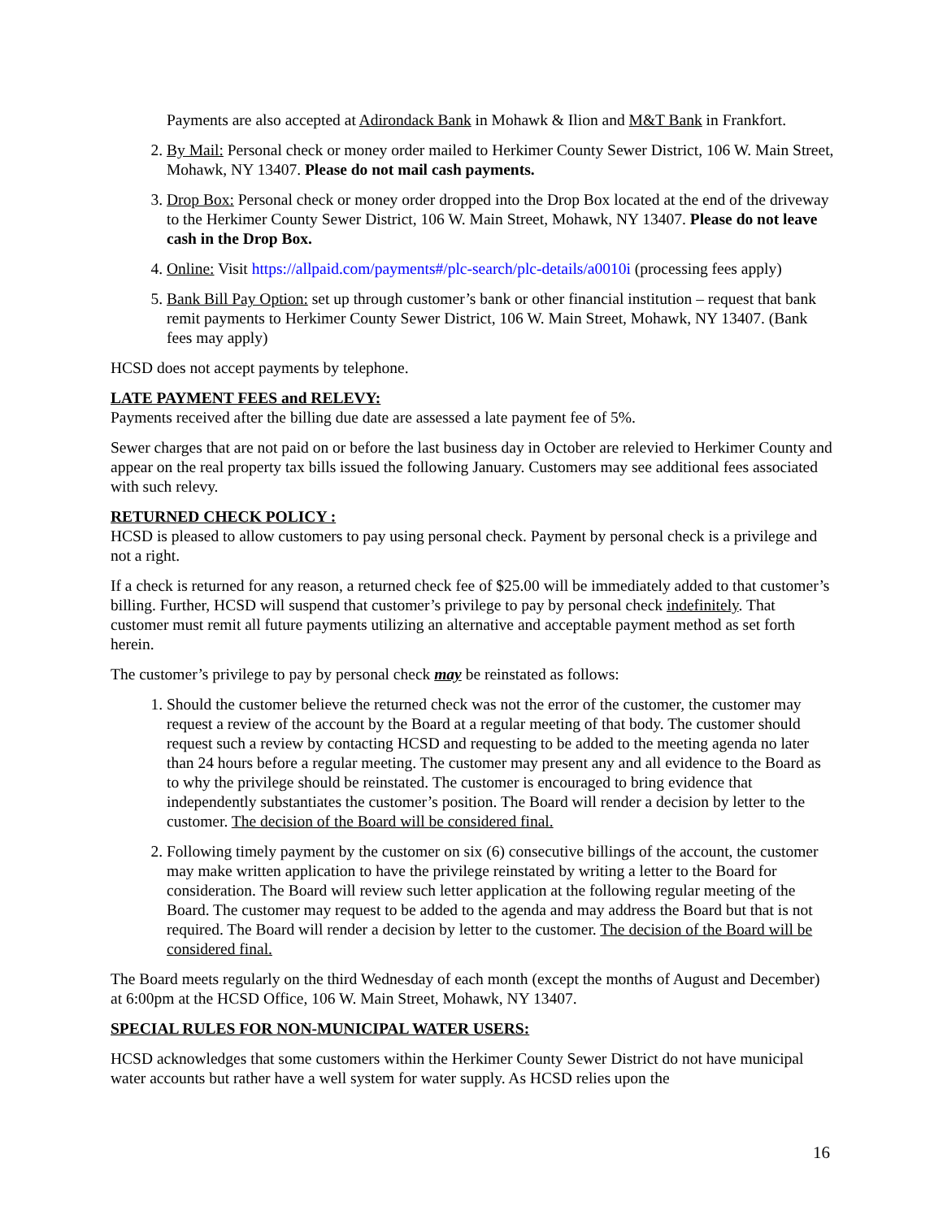Payments are also accepted at Adirondack Bank in Mohawk & Ilion and M&T Bank in Frankfort.
2. By Mail: Personal check or money order mailed to Herkimer County Sewer District, 106 W. Main Street, Mohawk, NY 13407. Please do not mail cash payments.
3. Drop Box: Personal check or money order dropped into the Drop Box located at the end of the driveway to the Herkimer County Sewer District, 106 W. Main Street, Mohawk, NY 13407. Please do not leave cash in the Drop Box.
4. Online: Visit https://allpaid.com/payments#/plc-search/plc-details/a0010i (processing fees apply)
5. Bank Bill Pay Option: set up through customer’s bank or other financial institution – request that bank remit payments to Herkimer County Sewer District, 106 W. Main Street, Mohawk, NY 13407. (Bank fees may apply)
HCSD does not accept payments by telephone.
LATE PAYMENT FEES and RELEVY:
Payments received after the billing due date are assessed a late payment fee of 5%.
Sewer charges that are not paid on or before the last business day in October are relevied to Herkimer County and appear on the real property tax bills issued the following January. Customers may see additional fees associated with such relevy.
RETURNED CHECK POLICY :
HCSD is pleased to allow customers to pay using personal check. Payment by personal check is a privilege and not a right.
If a check is returned for any reason, a returned check fee of $25.00 will be immediately added to that customer’s billing. Further, HCSD will suspend that customer’s privilege to pay by personal check indefinitely. That customer must remit all future payments utilizing an alternative and acceptable payment method as set forth herein.
The customer’s privilege to pay by personal check may be reinstated as follows:
1. Should the customer believe the returned check was not the error of the customer, the customer may request a review of the account by the Board at a regular meeting of that body. The customer should request such a review by contacting HCSD and requesting to be added to the meeting agenda no later than 24 hours before a regular meeting. The customer may present any and all evidence to the Board as to why the privilege should be reinstated. The customer is encouraged to bring evidence that independently substantiates the customer’s position. The Board will render a decision by letter to the customer. The decision of the Board will be considered final.
2. Following timely payment by the customer on six (6) consecutive billings of the account, the customer may make written application to have the privilege reinstated by writing a letter to the Board for consideration. The Board will review such letter application at the following regular meeting of the Board. The customer may request to be added to the agenda and may address the Board but that is not required. The Board will render a decision by letter to the customer. The decision of the Board will be considered final.
The Board meets regularly on the third Wednesday of each month (except the months of August and December) at 6:00pm at the HCSD Office, 106 W. Main Street, Mohawk, NY 13407.
SPECIAL RULES FOR NON-MUNICIPAL WATER USERS:
HCSD acknowledges that some customers within the Herkimer County Sewer District do not have municipal water accounts but rather have a well system for water supply. As HCSD relies upon the
16